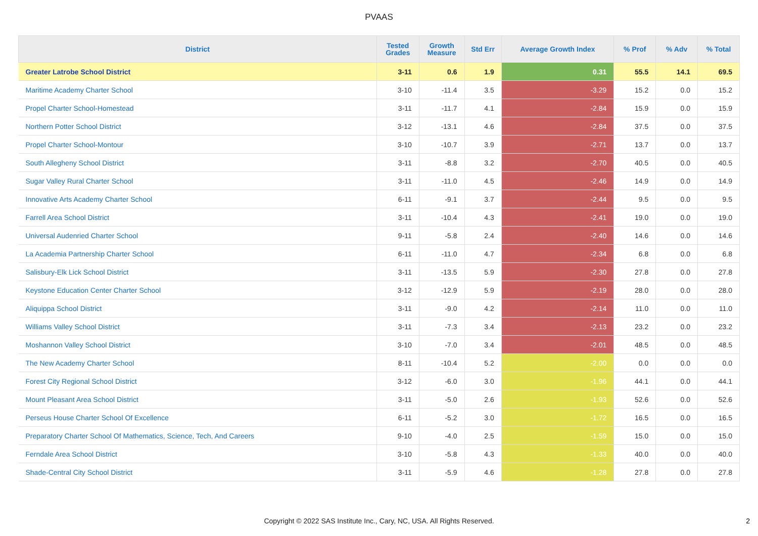PVAAS
| District | Tested Grades | Growth Measure | Std Err | Average Growth Index | % Prof | % Adv | % Total |
| --- | --- | --- | --- | --- | --- | --- | --- |
| Greater Latrobe School District | 3-11 | 0.6 | 1.9 | 0.31 | 55.5 | 14.1 | 69.5 |
| Maritime Academy Charter School | 3-10 | -11.4 | 3.5 | -3.29 | 15.2 | 0.0 | 15.2 |
| Propel Charter School-Homestead | 3-11 | -11.7 | 4.1 | -2.84 | 15.9 | 0.0 | 15.9 |
| Northern Potter School District | 3-12 | -13.1 | 4.6 | -2.84 | 37.5 | 0.0 | 37.5 |
| Propel Charter School-Montour | 3-10 | -10.7 | 3.9 | -2.71 | 13.7 | 0.0 | 13.7 |
| South Allegheny School District | 3-11 | -8.8 | 3.2 | -2.70 | 40.5 | 0.0 | 40.5 |
| Sugar Valley Rural Charter School | 3-11 | -11.0 | 4.5 | -2.46 | 14.9 | 0.0 | 14.9 |
| Innovative Arts Academy Charter School | 6-11 | -9.1 | 3.7 | -2.44 | 9.5 | 0.0 | 9.5 |
| Farrell Area School District | 3-11 | -10.4 | 4.3 | -2.41 | 19.0 | 0.0 | 19.0 |
| Universal Audenried Charter School | 9-11 | -5.8 | 2.4 | -2.40 | 14.6 | 0.0 | 14.6 |
| La Academia Partnership Charter School | 6-11 | -11.0 | 4.7 | -2.34 | 6.8 | 0.0 | 6.8 |
| Salisbury-Elk Lick School District | 3-11 | -13.5 | 5.9 | -2.30 | 27.8 | 0.0 | 27.8 |
| Keystone Education Center Charter School | 3-12 | -12.9 | 5.9 | -2.19 | 28.0 | 0.0 | 28.0 |
| Aliquippa School District | 3-11 | -9.0 | 4.2 | -2.14 | 11.0 | 0.0 | 11.0 |
| Williams Valley School District | 3-11 | -7.3 | 3.4 | -2.13 | 23.2 | 0.0 | 23.2 |
| Moshannon Valley School District | 3-10 | -7.0 | 3.4 | -2.01 | 48.5 | 0.0 | 48.5 |
| The New Academy Charter School | 8-11 | -10.4 | 5.2 | -2.00 | 0.0 | 0.0 | 0.0 |
| Forest City Regional School District | 3-12 | -6.0 | 3.0 | -1.96 | 44.1 | 0.0 | 44.1 |
| Mount Pleasant Area School District | 3-11 | -5.0 | 2.6 | -1.93 | 52.6 | 0.0 | 52.6 |
| Perseus House Charter School Of Excellence | 6-11 | -5.2 | 3.0 | -1.72 | 16.5 | 0.0 | 16.5 |
| Preparatory Charter School Of Mathematics, Science, Tech, And Careers | 9-10 | -4.0 | 2.5 | -1.59 | 15.0 | 0.0 | 15.0 |
| Ferndale Area School District | 3-10 | -5.8 | 4.3 | -1.33 | 40.0 | 0.0 | 40.0 |
| Shade-Central City School District | 3-11 | -5.9 | 4.6 | -1.28 | 27.8 | 0.0 | 27.8 |
Copyright © 2022 SAS Institute Inc., Cary, NC, USA. All Rights Reserved. 2